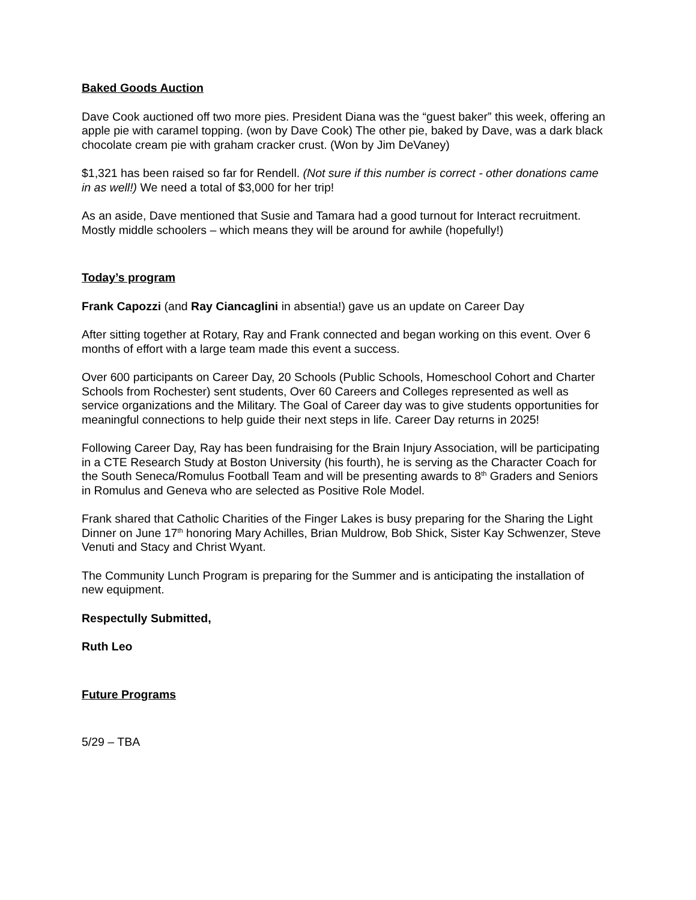Baked Goods Auction
Dave Cook auctioned off two more pies. President Diana was the “guest baker” this week, offering an apple pie with caramel topping. (won by Dave Cook) The other pie, baked by Dave, was a dark black chocolate cream pie with graham cracker crust. (Won by Jim DeVaney)
$1,321 has been raised so far for Rendell. (Not sure if this number is correct - other donations came in as well!) We need a total of $3,000 for her trip!
As an aside, Dave mentioned that Susie and Tamara had a good turnout for Interact recruitment. Mostly middle schoolers – which means they will be around for awhile (hopefully!)
Today’s program
Frank Capozzi (and Ray Ciancaglini in absentia!) gave us an update on Career Day
After sitting together at Rotary, Ray and Frank connected and began working on this event. Over 6 months of effort with a large team made this event a success.
Over 600 participants on Career Day, 20 Schools (Public Schools, Homeschool Cohort and Charter Schools from Rochester) sent students, Over 60 Careers and Colleges represented as well as service organizations and the Military. The Goal of Career day was to give students opportunities for meaningful connections to help guide their next steps in life. Career Day returns in 2025!
Following Career Day, Ray has been fundraising for the Brain Injury Association, will be participating in a CTE Research Study at Boston University (his fourth), he is serving as the Character Coach for the South Seneca/Romulus Football Team and will be presenting awards to 8<sup>th</sup> Graders and Seniors in Romulus and Geneva who are selected as Positive Role Model.
Frank shared that Catholic Charities of the Finger Lakes is busy preparing for the Sharing the Light Dinner on June 17<sup>th</sup> honoring Mary Achilles, Brian Muldrow, Bob Shick, Sister Kay Schwenzer, Steve Venuti and Stacy and Christ Wyant.
The Community Lunch Program is preparing for the Summer and is anticipating the installation of new equipment.
Respectully Submitted,
Ruth Leo
Future Programs
5/29 – TBA